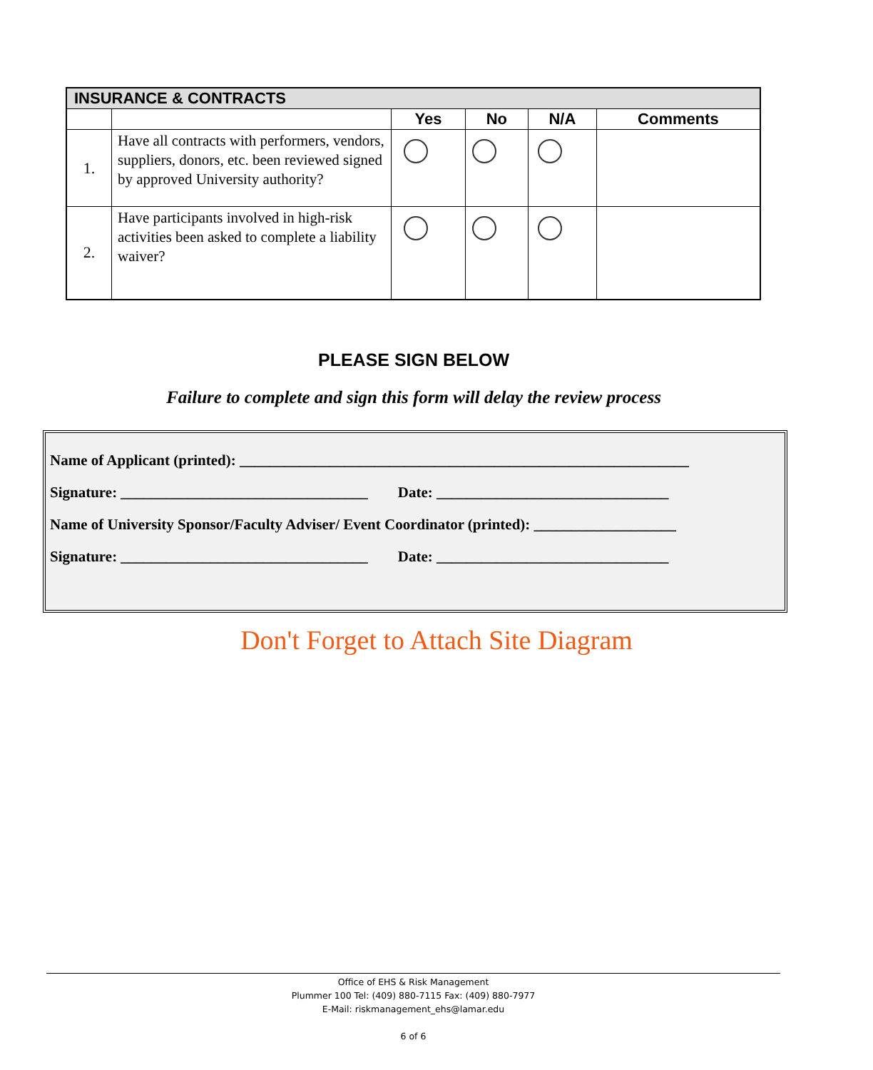| INSURANCE & CONTRACTS | | | | | |
| --- | --- | --- | --- | --- | --- |
| | | Yes | No | N/A | Comments |
| 1. | Have all contracts with performers, vendors, suppliers, donors, etc. been reviewed signed by approved University authority? | | | | |
| 2. | Have participants involved in high-risk activities been asked to complete a liability waiver? | | | | |
PLEASE SIGN BELOW
Failure to complete and sign this form will delay the review process
Name of Applicant (printed): ____________________________________________________________
Signature: _________________________________ Date: _______________________________
Name of University Sponsor/Faculty Adviser/ Event Coordinator (printed): ___________________
Signature: _________________________________ Date: _______________________________
Don't Forget to Attach Site Diagram
Office of EHS & Risk Management
Plummer 100 Tel: (409) 880-7115 Fax: (409) 880-7977
E-Mail: riskmanagement_ehs@lamar.edu
6 of 6